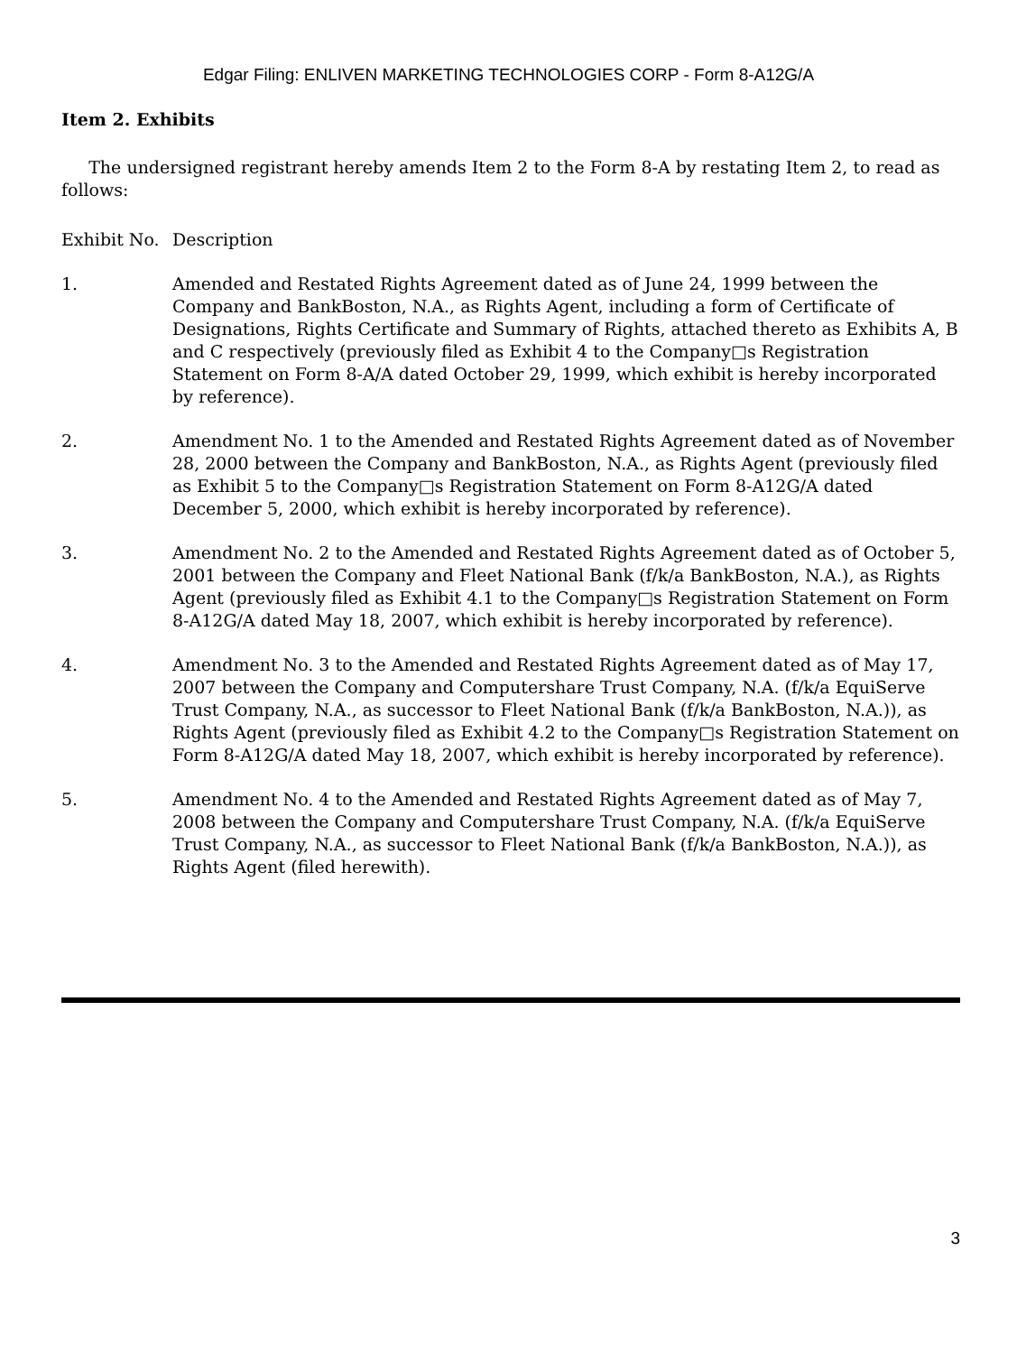Edgar Filing: ENLIVEN MARKETING TECHNOLOGIES CORP - Form 8-A12G/A
Item 2. Exhibits
The undersigned registrant hereby amends Item 2 to the Form 8-A by restating Item 2, to read as follows:
| Exhibit No. | Description |
| 1. | Amended and Restated Rights Agreement dated as of June 24, 1999 between the Company and BankBoston, N.A., as Rights Agent, including a form of Certificate of Designations, Rights Certificate and Summary of Rights, attached thereto as Exhibits A, B and C respectively (previously filed as Exhibit 4 to the Company□s Registration Statement on Form 8-A/A dated October 29, 1999, which exhibit is hereby incorporated by reference). |
| 2. | Amendment No. 1 to the Amended and Restated Rights Agreement dated as of November 28, 2000 between the Company and BankBoston, N.A., as Rights Agent (previously filed as Exhibit 5 to the Company□s Registration Statement on Form 8-A12G/A dated December 5, 2000, which exhibit is hereby incorporated by reference). |
| 3. | Amendment No. 2 to the Amended and Restated Rights Agreement dated as of October 5, 2001 between the Company and Fleet National Bank (f/k/a BankBoston, N.A.), as Rights Agent (previously filed as Exhibit 4.1 to the Company□s Registration Statement on Form 8-A12G/A dated May 18, 2007, which exhibit is hereby incorporated by reference). |
| 4. | Amendment No. 3 to the Amended and Restated Rights Agreement dated as of May 17, 2007 between the Company and Computershare Trust Company, N.A. (f/k/a EquiServe Trust Company, N.A., as successor to Fleet National Bank (f/k/a BankBoston, N.A.)), as Rights Agent (previously filed as Exhibit 4.2 to the Company□s Registration Statement on Form 8-A12G/A dated May 18, 2007, which exhibit is hereby incorporated by reference). |
| 5. | Amendment No. 4 to the Amended and Restated Rights Agreement dated as of May 7, 2008 between the Company and Computershare Trust Company, N.A. (f/k/a EquiServe Trust Company, N.A., as successor to Fleet National Bank (f/k/a BankBoston, N.A.)), as Rights Agent (filed herewith). |
3